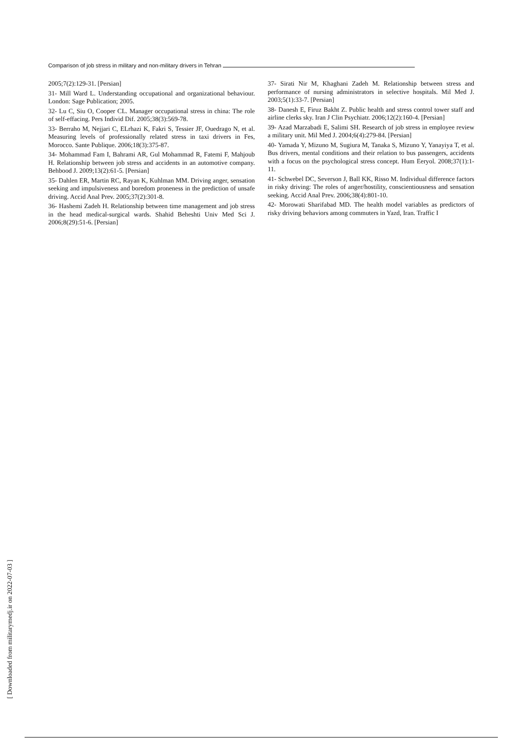Comparison of job stress in military and non-military drivers in Tehran
2005;7(2):129-31. [Persian]
31- Mill Ward L. Understanding occupational and organizational behaviour. London: Sage Publication; 2005.
32- Lu C, Siu O, Cooper CL. Manager occupational stress in china: The role of self-effacing. Pers Individ Dif. 2005;38(3):569-78.
33- Berraho M, Nejjari C, ELrhazi K, Fakri S, Tessier JF, Ouedrago N, et al. Measuring levels of professionally related stress in taxi drivers in Fes, Morocco. Sante Publique. 2006;18(3):375-87.
34- Mohammad Fam I, Bahrami AR, Gul Mohammad R, Fatemi F, Mahjoub H. Relationship between job stress and accidents in an automotive company. Behbood J. 2009;13(2):61-5. [Persian]
35- Dahlen ER, Martin RC, Rayan K, Kuhlman MM. Driving anger, sensation seeking and impulsiveness and boredom proneness in the prediction of unsafe driving. Accid Anal Prev. 2005;37(2):301-8.
36- Hashemi Zadeh H. Relationship between time management and job stress in the head medical-surgical wards. Shahid Beheshti Univ Med Sci J. 2006;8(29):51-6. [Persian]
37- Sirati Nir M, Khaghani Zadeh M. Relationship between stress and performance of nursing administrators in selective hospitals. Mil Med J. 2003;5(1):33-7. [Persian]
38- Danesh E, Firuz Bakht Z. Public health and stress control tower staff and airline clerks sky. Iran J Clin Psychiatr. 2006;12(2):160-4. [Persian]
39- Azad Marzabadi E, Salimi SH. Research of job stress in employee review a military unit. Mil Med J. 2004;6(4):279-84. [Persian]
40- Yamada Y, Mizuno M, Sugiura M, Tanaka S, Mizuno Y, Yanayiya T, et al. Bus drivers, mental conditions and their relation to bus passengers, accidents with a focus on the psychological stress concept. Hum Eeryol. 2008;37(1):1-11.
41- Schwebel DC, Severson J, Ball KK, Risso M. Individual difference factors in risky driving: The roles of anger/hostility, conscientiousness and sensation seeking. Accid Anal Prev. 2006;38(4):801-10.
42- Morowati Sharifabad MD. The health model variables as predictors of risky driving behaviors among commuters in Yazd, Iran. Traffic I
[ Downloaded from militarymedj.ir on 2022-07-03 ]